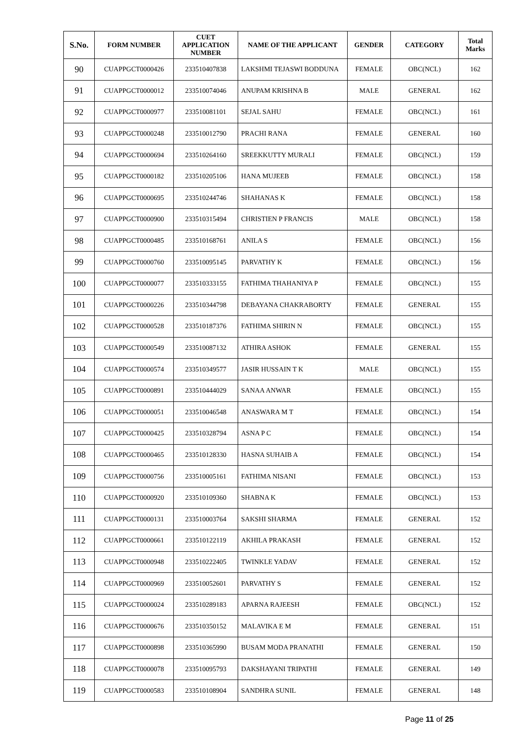| S.No. | FORM NUMBER | CUET APPLICATION NUMBER | NAME OF THE APPLICANT | GENDER | CATEGORY | Total Marks |
| --- | --- | --- | --- | --- | --- | --- |
| 90 | CUAPPGCT0000426 | 233510407838 | LAKSHMI TEJASWI BODDUNA | FEMALE | OBC(NCL) | 162 |
| 91 | CUAPPGCT0000012 | 233510074046 | ANUPAM KRISHNA B | MALE | GENERAL | 162 |
| 92 | CUAPPGCT0000977 | 233510081101 | SEJAL SAHU | FEMALE | OBC(NCL) | 161 |
| 93 | CUAPPGCT0000248 | 233510012790 | PRACHI RANA | FEMALE | GENERAL | 160 |
| 94 | CUAPPGCT0000694 | 233510264160 | SREEKKUTTY MURALI | FEMALE | OBC(NCL) | 159 |
| 95 | CUAPPGCT0000182 | 233510205106 | HANA MUJEEB | FEMALE | OBC(NCL) | 158 |
| 96 | CUAPPGCT0000695 | 233510244746 | SHAHANAS K | FEMALE | OBC(NCL) | 158 |
| 97 | CUAPPGCT0000900 | 233510315494 | CHRISTIEN P FRANCIS | MALE | OBC(NCL) | 158 |
| 98 | CUAPPGCT0000485 | 233510168761 | ANILA S | FEMALE | OBC(NCL) | 156 |
| 99 | CUAPPGCT0000760 | 233510095145 | PARVATHY K | FEMALE | OBC(NCL) | 156 |
| 100 | CUAPPGCT0000077 | 233510333155 | FATHIMA THAHANIYA P | FEMALE | OBC(NCL) | 155 |
| 101 | CUAPPGCT0000226 | 233510344798 | DEBAYANA CHAKRABORTY | FEMALE | GENERAL | 155 |
| 102 | CUAPPGCT0000528 | 233510187376 | FATHIMA SHIRIN N | FEMALE | OBC(NCL) | 155 |
| 103 | CUAPPGCT0000549 | 233510087132 | ATHIRA ASHOK | FEMALE | GENERAL | 155 |
| 104 | CUAPPGCT0000574 | 233510349577 | JASIR HUSSAIN T K | MALE | OBC(NCL) | 155 |
| 105 | CUAPPGCT0000891 | 233510444029 | SANAA ANWAR | FEMALE | OBC(NCL) | 155 |
| 106 | CUAPPGCT0000051 | 233510046548 | ANASWARA M T | FEMALE | OBC(NCL) | 154 |
| 107 | CUAPPGCT0000425 | 233510328794 | ASNA P C | FEMALE | OBC(NCL) | 154 |
| 108 | CUAPPGCT0000465 | 233510128330 | HASNA SUHAIB A | FEMALE | OBC(NCL) | 154 |
| 109 | CUAPPGCT0000756 | 233510005161 | FATHIMA NISANI | FEMALE | OBC(NCL) | 153 |
| 110 | CUAPPGCT0000920 | 233510109360 | SHABNA K | FEMALE | OBC(NCL) | 153 |
| 111 | CUAPPGCT0000131 | 233510003764 | SAKSHI SHARMA | FEMALE | GENERAL | 152 |
| 112 | CUAPPGCT0000661 | 233510122119 | AKHILA PRAKASH | FEMALE | GENERAL | 152 |
| 113 | CUAPPGCT0000948 | 233510222405 | TWINKLE YADAV | FEMALE | GENERAL | 152 |
| 114 | CUAPPGCT0000969 | 233510052601 | PARVATHY S | FEMALE | GENERAL | 152 |
| 115 | CUAPPGCT0000024 | 233510289183 | APARNA RAJEESH | FEMALE | OBC(NCL) | 152 |
| 116 | CUAPPGCT0000676 | 233510350152 | MALAVIKA E M | FEMALE | GENERAL | 151 |
| 117 | CUAPPGCT0000898 | 233510365990 | BUSAM MODA PRANATHI | FEMALE | GENERAL | 150 |
| 118 | CUAPPGCT0000078 | 233510095793 | DAKSHAYANI TRIPATHI | FEMALE | GENERAL | 149 |
| 119 | CUAPPGCT0000583 | 233510108904 | SANDHRA SUNIL | FEMALE | GENERAL | 148 |
Page 11 of 25